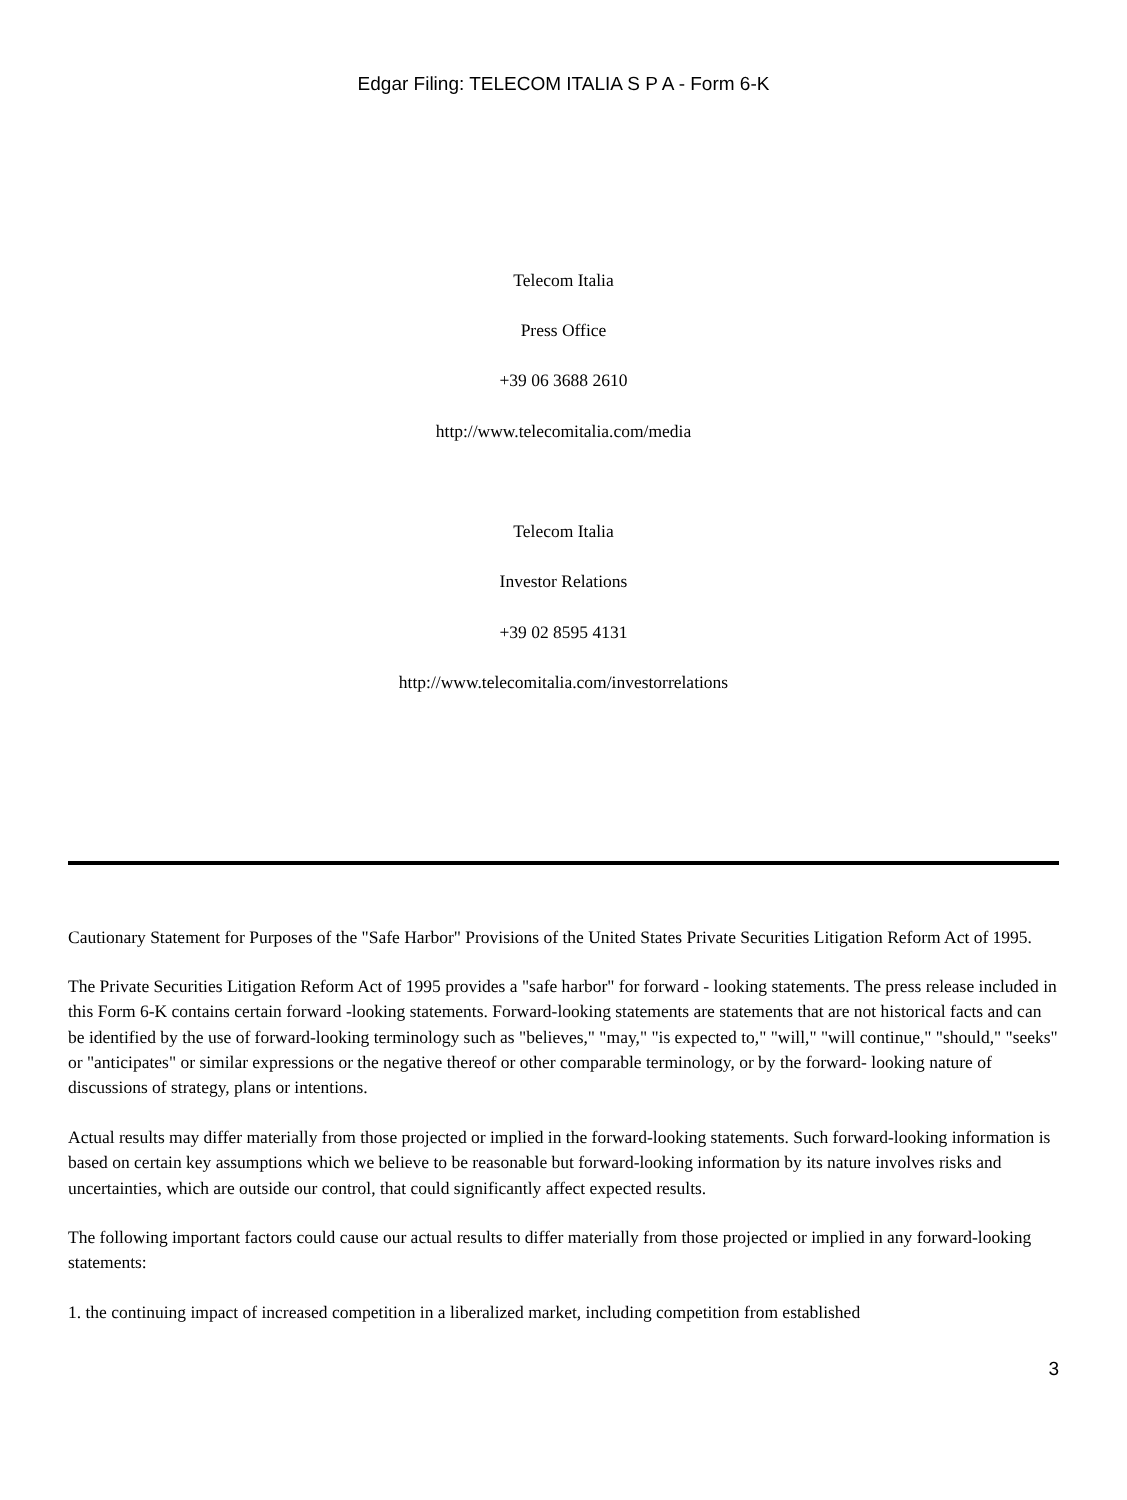Edgar Filing: TELECOM ITALIA S P A - Form 6-K
Telecom Italia
Press Office
+39 06 3688 2610
http://www.telecomitalia.com/media
Telecom Italia
Investor Relations
+39 02 8595 4131
http://www.telecomitalia.com/investorrelations
Cautionary Statement for Purposes of the "Safe Harbor" Provisions of the United States Private Securities Litigation Reform Act of 1995.
The Private Securities Litigation Reform Act of 1995 provides a "safe harbor" for forward - looking statements. The press release included in this Form 6-K contains certain forward -looking statements. Forward-looking statements are statements that are not historical facts and can be identified by the use of forward-looking terminology such as "believes," "may," "is expected to," "will," "will continue," "should," "seeks" or "anticipates" or similar expressions or the negative thereof or other comparable terminology, or by the forward- looking nature of discussions of strategy, plans or intentions.
Actual results may differ materially from those projected or implied in the forward-looking statements. Such forward-looking information is based on certain key assumptions which we believe to be reasonable but forward-looking information by its nature involves risks and uncertainties, which are outside our control, that could significantly affect expected results.
The following important factors could cause our actual results to differ materially from those projected or implied in any forward-looking statements:
1. the continuing impact of increased competition in a liberalized market, including competition from established
3